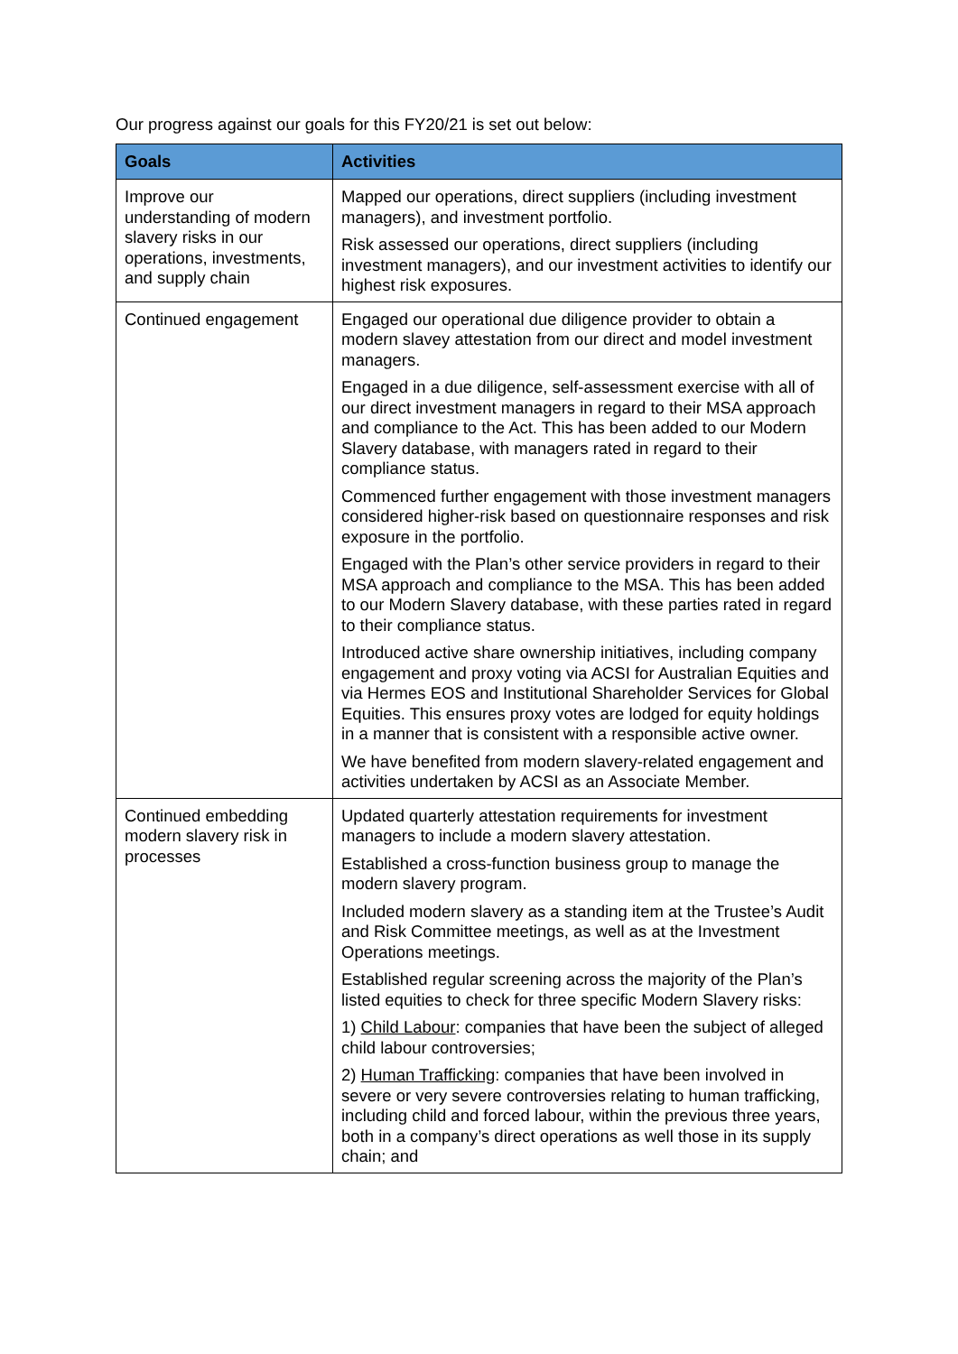Our progress against our goals for this FY20/21 is set out below:
| Goals | Activities |
| --- | --- |
| Improve our understanding of modern slavery risks in our operations, investments, and supply chain | Mapped our operations, direct suppliers (including investment managers), and investment portfolio. Risk assessed our operations, direct suppliers (including investment managers), and our investment activities to identify our highest risk exposures. |
| Continued engagement | Engaged our operational due diligence provider to obtain a modern slavey attestation from our direct and model investment managers. Engaged in a due diligence, self-assessment exercise with all of our direct investment managers in regard to their MSA approach and compliance to the Act. This has been added to our Modern Slavery database, with managers rated in regard to their compliance status. Commenced further engagement with those investment managers considered higher-risk based on questionnaire responses and risk exposure in the portfolio. Engaged with the Plan’s other service providers in regard to their MSA approach and compliance to the MSA. This has been added to our Modern Slavery database, with these parties rated in regard to their compliance status. Introduced active share ownership initiatives, including company engagement and proxy voting via ACSI for Australian Equities and via Hermes EOS and Institutional Shareholder Services for Global Equities. This ensures proxy votes are lodged for equity holdings in a manner that is consistent with a responsible active owner. We have benefited from modern slavery-related engagement and activities undertaken by ACSI as an Associate Member. |
| Continued embedding modern slavery risk in processes | Updated quarterly attestation requirements for investment managers to include a modern slavery attestation. Established a cross-function business group to manage the modern slavery program. Included modern slavery as a standing item at the Trustee’s Audit and Risk Committee meetings, as well as at the Investment Operations meetings. Established regular screening across the majority of the Plan’s listed equities to check for three specific Modern Slavery risks: 1) Child Labour : companies that have been the subject of alleged child labour controversies; 2) Human Trafficking : companies that have been involved in severe or very severe controversies relating to human trafficking, including child and forced labour, within the previous three years, both in a company’s direct operations as well those in its supply chain; and |